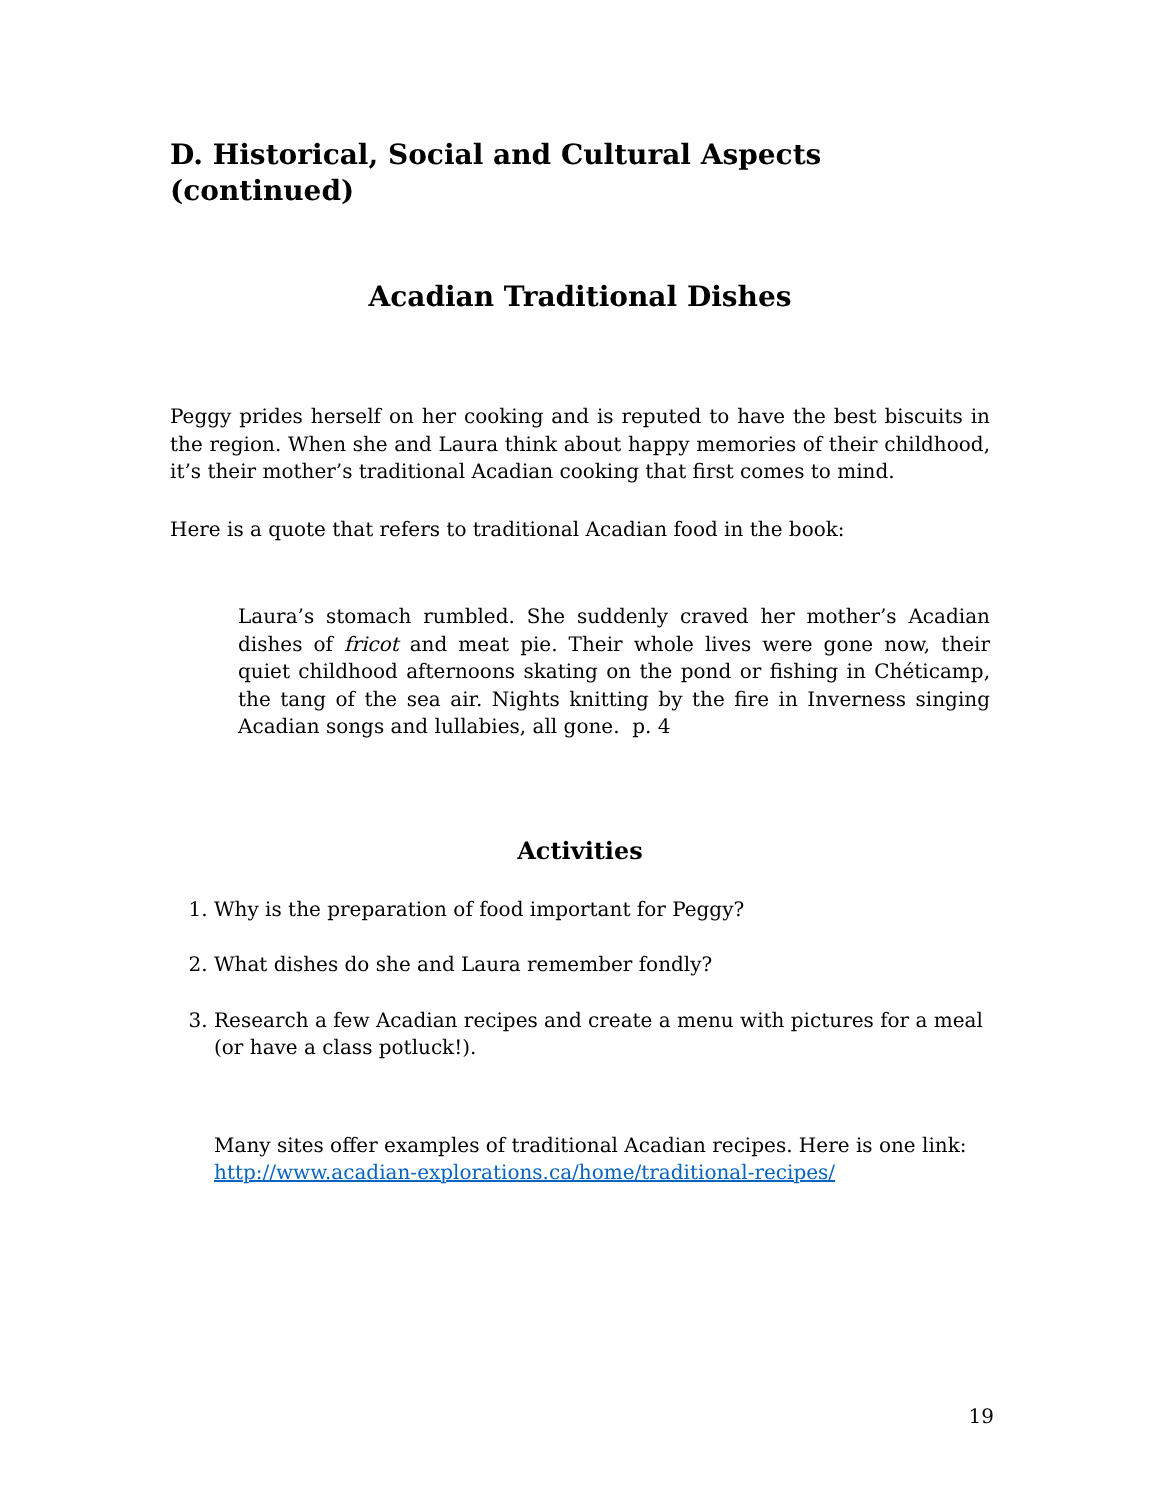D. Historical, Social and Cultural Aspects (continued)
Acadian Traditional Dishes
Peggy prides herself on her cooking and is reputed to have the best biscuits in the region. When she and Laura think about happy memories of their childhood, it’s their mother’s traditional Acadian cooking that first comes to mind.
Here is a quote that refers to traditional Acadian food in the book:
Laura’s stomach rumbled. She suddenly craved her mother’s Acadian dishes of fricot and meat pie. Their whole lives were gone now, their quiet childhood afternoons skating on the pond or fishing in Chéticamp, the tang of the sea air. Nights knitting by the fire in Inverness singing Acadian songs and lullabies, all gone. p. 4
Activities
1. Why is the preparation of food important for Peggy?
2. What dishes do she and Laura remember fondly?
3. Research a few Acadian recipes and create a menu with pictures for a meal (or have a class potluck!).
Many sites offer examples of traditional Acadian recipes. Here is one link:
http://www.acadian-explorations.ca/home/traditional-recipes/
19